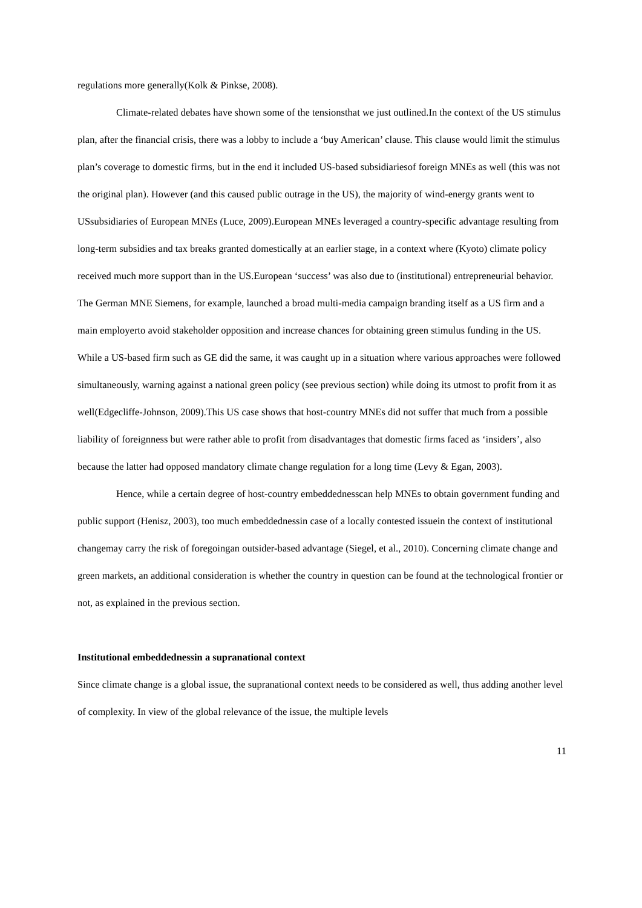regulations more generally(Kolk & Pinkse, 2008).
Climate-related debates have shown some of the tensionsthat we just outlined.In the context of the US stimulus plan, after the financial crisis, there was a lobby to include a ‘buy American’ clause. This clause would limit the stimulus plan’s coverage to domestic firms, but in the end it included US-based subsidiariesof foreign MNEs as well (this was not the original plan). However (and this caused public outrage in the US), the majority of wind-energy grants went to USsubsidiaries of European MNEs (Luce, 2009).European MNEs leveraged a country-specific advantage resulting from long-term subsidies and tax breaks granted domestically at an earlier stage, in a context where (Kyoto) climate policy received much more support than in the US.European ‘success’ was also due to (institutional) entrepreneurial behavior. The German MNE Siemens, for example, launched a broad multi-media campaign branding itself as a US firm and a main employerto avoid stakeholder opposition and increase chances for obtaining green stimulus funding in the US. While a US-based firm such as GE did the same, it was caught up in a situation where various approaches were followed simultaneously, warning against a national green policy (see previous section) while doing its utmost to profit from it as well(Edgecliffe-Johnson, 2009).This US case shows that host-country MNEs did not suffer that much from a possible liability of foreignness but were rather able to profit from disadvantages that domestic firms faced as ‘insiders’, also because the latter had opposed mandatory climate change regulation for a long time (Levy & Egan, 2003).
Hence, while a certain degree of host-country embeddednesscan help MNEs to obtain government funding and public support (Henisz, 2003), too much embeddednessin case of a locally contested issuein the context of institutional changemay carry the risk of foregoingan outsider-based advantage (Siegel, et al., 2010). Concerning climate change and green markets, an additional consideration is whether the country in question can be found at the technological frontier or not, as explained in the previous section.
Institutional embeddednessin a supranational context
Since climate change is a global issue, the supranational context needs to be considered as well, thus adding another level of complexity. In view of the global relevance of the issue, the multiple levels
11